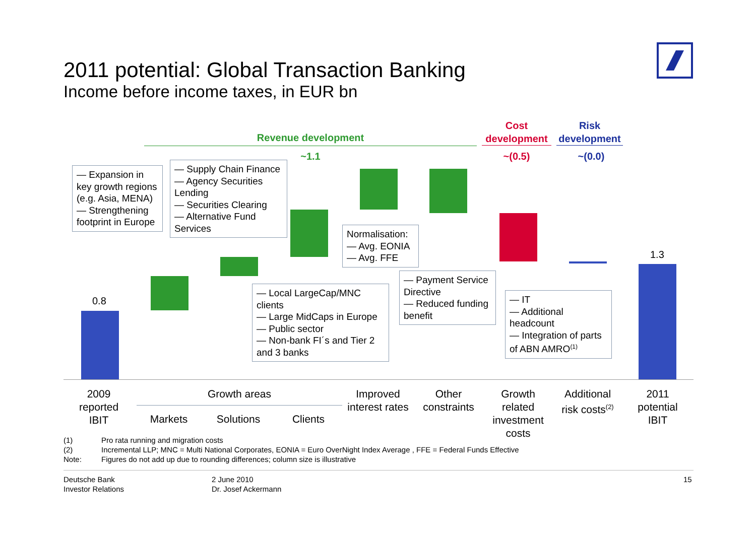2011 potential: Global Transaction Banking
Income before income taxes, in EUR bn
Revenue development
Cost development
Risk development
~1.1
~(0.5)
~(0.0)
0.8
1.3
— Expansion in key growth regions (e.g. Asia, MENA)
— Strengthening footprint in Europe
— Supply Chain Finance
— Agency Securities Lending
— Securities Clearing
— Alternative Fund Services
Normalisation:
— Avg. EONIA
— Avg. FFE
— Local LargeCap/MNC clients
— Large MidCaps in Europe
— Public sector
— Non-bank FI´s and Tier 2 and 3 banks
— Payment Service Directive
— Reduced funding benefit
— IT
— Additional headcount
— Integration of parts of ABN AMRO<sup>(1)</sup>
2009 reported IBIT
Growth areas
Markets
Solutions
Clients
Improved interest rates
Other constraints
Growth related investment costs
Additional risk costs<sup>(2)</sup>
2011 potential IBIT
(1)
(2)
Note:
Pro rata running and migration costs
Incremental LLP; MNC = Multi National Corporates, EONIA = Euro OverNight Index Average , FFE = Federal Funds Effective
Figures do not add up due to rounding differences; column size is illustrative
Deutsche Bank
Investor Relations
2 June 2010
Dr. Josef Ackermann
15